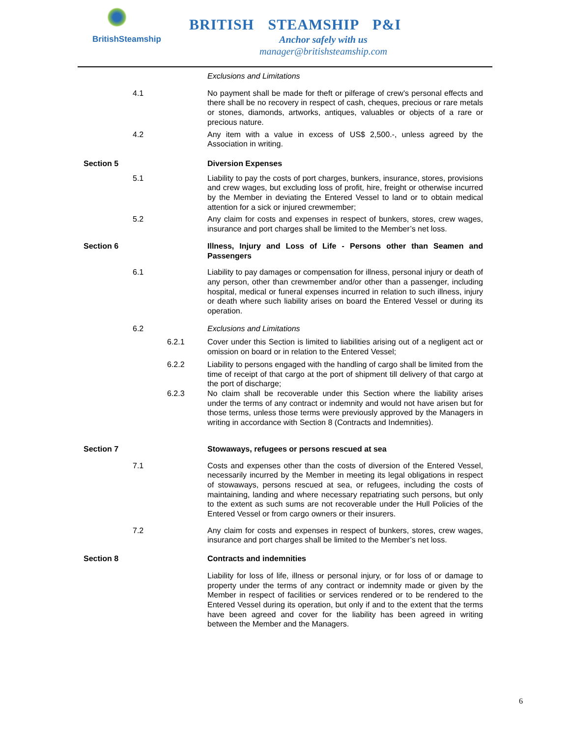BritishSteamship
BRITISH STEAMSHIP P&I
Anchor safely with us
manager@britishsteamship.com
Exclusions and Limitations
4.1 No payment shall be made for theft or pilferage of crew's personal effects and there shall be no recovery in respect of cash, cheques, precious or rare metals or stones, diamonds, artworks, antiques, valuables or objects of a rare or precious nature.
4.2 Any item with a value in excess of US$ 2,500.-, unless agreed by the Association in writing.
Section 5 Diversion Expenses
5.1 Liability to pay the costs of port charges, bunkers, insurance, stores, provisions and crew wages, but excluding loss of profit, hire, freight or otherwise incurred by the Member in deviating the Entered Vessel to land or to obtain medical attention for a sick or injured crewmember;
5.2 Any claim for costs and expenses in respect of bunkers, stores, crew wages, insurance and port charges shall be limited to the Member’s net loss.
Section 6 Illness, Injury and Loss of Life - Persons other than Seamen and Passengers
6.1 Liability to pay damages or compensation for illness, personal injury or death of any person, other than crewmember and/or other than a passenger, including hospital, medical or funeral expenses incurred in relation to such illness, injury or death where such liability arises on board the Entered Vessel or during its operation.
6.2 Exclusions and Limitations
6.2.1 Cover under this Section is limited to liabilities arising out of a negligent act or omission on board or in relation to the Entered Vessel;
6.2.2 Liability to persons engaged with the handling of cargo shall be limited from the time of receipt of that cargo at the port of shipment till delivery of that cargo at the port of discharge;
6.2.3 No claim shall be recoverable under this Section where the liability arises under the terms of any contract or indemnity and would not have arisen but for those terms, unless those terms were previously approved by the Managers in writing in accordance with Section 8 (Contracts and Indemnities).
Section 7 Stowaways, refugees or persons rescued at sea
7.1 Costs and expenses other than the costs of diversion of the Entered Vessel, necessarily incurred by the Member in meeting its legal obligations in respect of stowaways, persons rescued at sea, or refugees, including the costs of maintaining, landing and where necessary repatriating such persons, but only to the extent as such sums are not recoverable under the Hull Policies of the Entered Vessel or from cargo owners or their insurers.
7.2 Any claim for costs and expenses in respect of bunkers, stores, crew wages, insurance and port charges shall be limited to the Member’s net loss.
Section 8 Contracts and indemnities
Liability for loss of life, illness or personal injury, or for loss of or damage to property under the terms of any contract or indemnity made or given by the Member in respect of facilities or services rendered or to be rendered to the Entered Vessel during its operation, but only if and to the extent that the terms have been agreed and cover for the liability has been agreed in writing between the Member and the Managers.
6